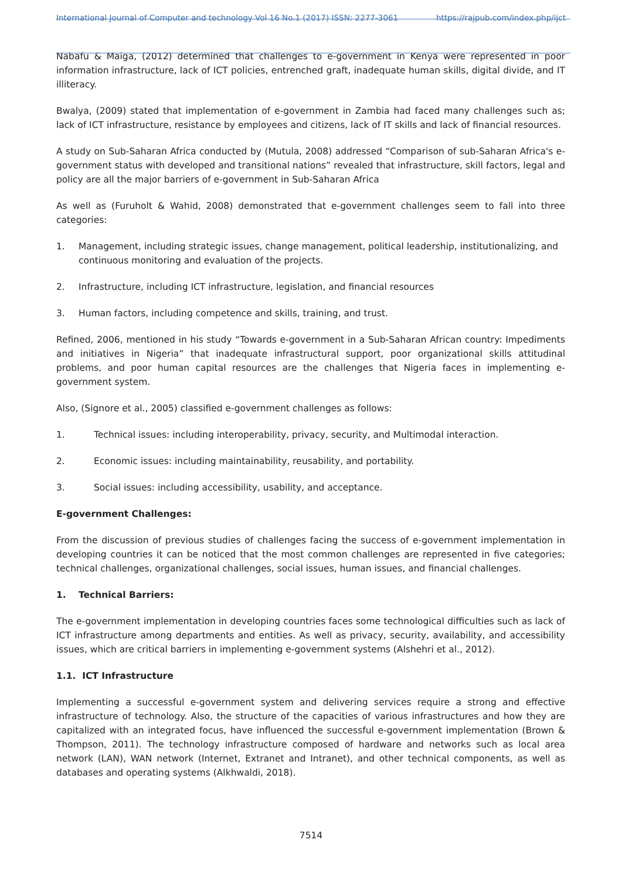International Journal of Computer and technology Vol 16 No.1 (2017) ISSN: 2277-3061 https://rajpub.com/index.php/ijct
Nabafu & Maiga, (2012) determined that challenges to e-government in Kenya were represented in poor information infrastructure, lack of ICT policies, entrenched graft, inadequate human skills, digital divide, and IT illiteracy.
Bwalya, (2009) stated that implementation of e-government in Zambia had faced many challenges such as; lack of ICT infrastructure, resistance by employees and citizens, lack of IT skills and lack of financial resources.
A study on Sub-Saharan Africa conducted by (Mutula, 2008) addressed “Comparison of sub-Saharan Africa's e-government status with developed and transitional nations” revealed that infrastructure, skill factors, legal and policy are all the major barriers of e-government in Sub-Saharan Africa
As well as (Furuholt & Wahid, 2008) demonstrated that e-government challenges seem to fall into three categories:
1. Management, including strategic issues, change management, political leadership, institutionalizing, and continuous monitoring and evaluation of the projects.
2. Infrastructure, including ICT infrastructure, legislation, and financial resources
3. Human factors, including competence and skills, training, and trust.
Refined, 2006, mentioned in his study “Towards e-government in a Sub-Saharan African country: Impediments and initiatives in Nigeria” that inadequate infrastructural support, poor organizational skills attitudinal problems, and poor human capital resources are the challenges that Nigeria faces in implementing e-government system.
Also, (Signore et al., 2005) classified e-government challenges as follows:
1. Technical issues: including interoperability, privacy, security, and Multimodal interaction.
2. Economic issues: including maintainability, reusability, and portability.
3. Social issues: including accessibility, usability, and acceptance.
E-government Challenges:
From the discussion of previous studies of challenges facing the success of e-government implementation in developing countries it can be noticed that the most common challenges are represented in five categories; technical challenges, organizational challenges, social issues, human issues, and financial challenges.
1. Technical Barriers:
The e-government implementation in developing countries faces some technological difficulties such as lack of ICT infrastructure among departments and entities. As well as privacy, security, availability, and accessibility issues, which are critical barriers in implementing e-government systems (Alshehri et al., 2012).
1.1. ICT Infrastructure
Implementing a successful e-government system and delivering services require a strong and effective infrastructure of technology. Also, the structure of the capacities of various infrastructures and how they are capitalized with an integrated focus, have influenced the successful e-government implementation (Brown & Thompson, 2011). The technology infrastructure composed of hardware and networks such as local area network (LAN), WAN network (Internet, Extranet and Intranet), and other technical components, as well as databases and operating systems (Alkhwaldi, 2018).
7514